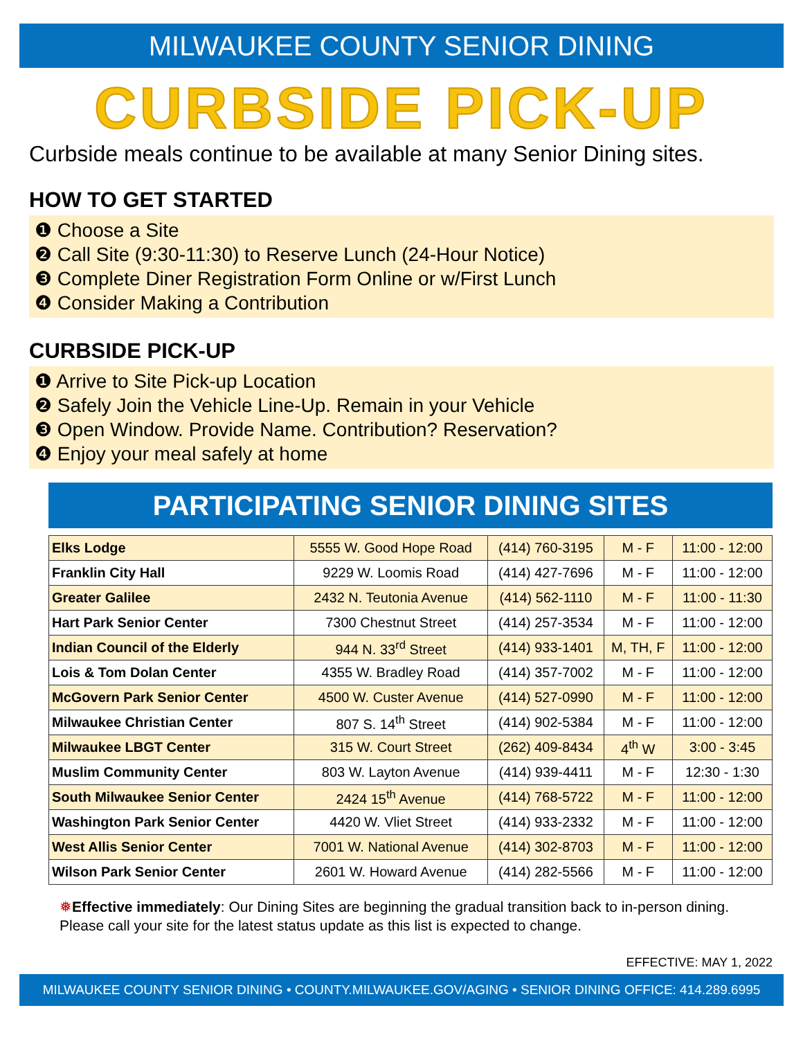MILWAUKEE COUNTY SENIOR DINING
CURBSIDE PICK-UP
Curbside meals continue to be available at many Senior Dining sites.
HOW TO GET STARTED
❶ Choose a Site
❷ Call Site (9:30-11:30) to Reserve Lunch (24-Hour Notice)
❸ Complete Diner Registration Form Online or w/First Lunch
❹ Consider Making a Contribution
CURBSIDE PICK-UP
❶ Arrive to Site Pick-up Location
❷ Safely Join the Vehicle Line-Up. Remain in your Vehicle
❸ Open Window. Provide Name. Contribution? Reservation?
❹ Enjoy your meal safely at home
PARTICIPATING SENIOR DINING SITES
| Elks Lodge | 5555 W. Good Hope Road | (414) 760-3195 | M - F | 11:00 - 12:00 |
| Franklin City Hall | 9229 W. Loomis Road | (414) 427-7696 | M - F | 11:00 - 12:00 |
| Greater Galilee | 2432 N. Teutonia Avenue | (414) 562-1110 | M - F | 11:00 - 11:30 |
| Hart Park Senior Center | 7300 Chestnut Street | (414) 257-3534 | M - F | 11:00 - 12:00 |
| Indian Council of the Elderly | 944 N. 33<sup>rd</sup> Street | (414) 933-1401 | M, TH, F | 11:00 - 12:00 |
| Lois & Tom Dolan Center | 4355 W. Bradley Road | (414) 357-7002 | M - F | 11:00 - 12:00 |
| McGovern Park Senior Center | 4500 W. Custer Avenue | (414) 527-0990 | M - F | 11:00 - 12:00 |
| Milwaukee Christian Center | 807 S. 14<sup>th</sup> Street | (414) 902-5384 | M - F | 11:00 - 12:00 |
| Milwaukee LBGT Center | 315 W. Court Street | (262) 409-8434 | 4<sup>th</sup> W | 3:00 - 3:45 |
| Muslim Community Center | 803 W. Layton Avenue | (414) 939-4411 | M - F | 12:30 - 1:30 |
| South Milwaukee Senior Center | 2424 15<sup>th</sup> Avenue | (414) 768-5722 | M - F | 11:00 - 12:00 |
| Washington Park Senior Center | 4420 W. Vliet Street | (414) 933-2332 | M - F | 11:00 - 12:00 |
| West Allis Senior Center | 7001 W. National Avenue | (414) 302-8703 | M - F | 11:00 - 12:00 |
| Wilson Park Senior Center | 2601 W. Howard Avenue | (414) 282-5566 | M - F | 11:00 - 12:00 |
❅Effective immediately: Our Dining Sites are beginning the gradual transition back to in-person dining. Please call your site for the latest status update as this list is expected to change.
EFFECTIVE: MAY 1, 2022
MILWAUKEE COUNTY SENIOR DINING • COUNTY.MILWAUKEE.GOV/AGING • SENIOR DINING OFFICE: 414.289.6995